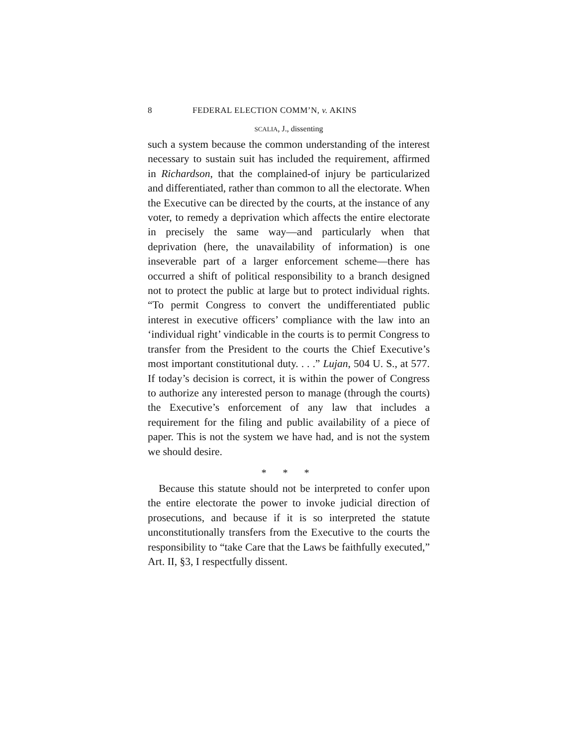8 FEDERAL ELECTION COMM’N, v. AKINS
SCALIA, J., dissenting
such a system because the common understanding of the interest necessary to sustain suit has included the requirement, affirmed in Richardson, that the complained-of injury be particularized and differentiated, rather than common to all the electorate. When the Executive can be directed by the courts, at the instance of any voter, to remedy a deprivation which affects the entire electorate in precisely the same way—and particularly when that deprivation (here, the unavailability of information) is one inseverable part of a larger enforcement scheme—there has occurred a shift of political responsibility to a branch designed not to protect the public at large but to protect individual rights. “To permit Congress to convert the undifferentiated public interest in executive officers’ compliance with the law into an ‘individual right’ vindicable in the courts is to permit Congress to transfer from the President to the courts the Chief Executive’s most important constitutional duty. . . .” Lujan, 504 U. S., at 577. If today’s decision is correct, it is within the power of Congress to authorize any interested person to manage (through the courts) the Executive’s enforcement of any law that includes a requirement for the filing and public availability of a piece of paper. This is not the system we have had, and is not the system we should desire.
* * *
Because this statute should not be interpreted to confer upon the entire electorate the power to invoke judicial direction of prosecutions, and because if it is so interpreted the statute unconstitutionally transfers from the Executive to the courts the responsibility to “take Care that the Laws be faithfully executed,” Art. II, §3, I respectfully dissent.